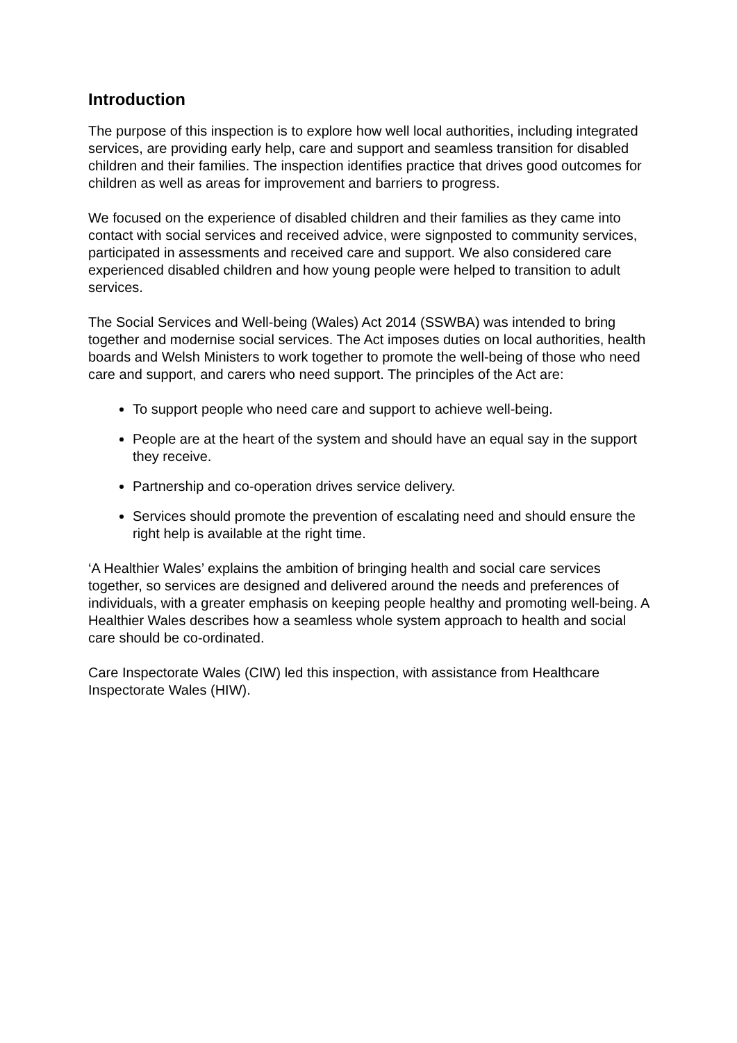Introduction
The purpose of this inspection is to explore how well local authorities, including integrated services, are providing early help, care and support and seamless transition for disabled children and their families. The inspection identifies practice that drives good outcomes for children as well as areas for improvement and barriers to progress.
We focused on the experience of disabled children and their families as they came into contact with social services and received advice, were signposted to community services, participated in assessments and received care and support. We also considered care experienced disabled children and how young people were helped to transition to adult services.
The Social Services and Well-being (Wales) Act 2014 (SSWBA) was intended to bring together and modernise social services. The Act imposes duties on local authorities, health boards and Welsh Ministers to work together to promote the well-being of those who need care and support, and carers who need support. The principles of the Act are:
To support people who need care and support to achieve well-being.
People are at the heart of the system and should have an equal say in the support they receive.
Partnership and co-operation drives service delivery.
Services should promote the prevention of escalating need and should ensure the right help is available at the right time.
‘A Healthier Wales’ explains the ambition of bringing health and social care services together, so services are designed and delivered around the needs and preferences of individuals, with a greater emphasis on keeping people healthy and promoting well-being. A Healthier Wales describes how a seamless whole system approach to health and social care should be co-ordinated.
Care Inspectorate Wales (CIW) led this inspection, with assistance from Healthcare Inspectorate Wales (HIW).